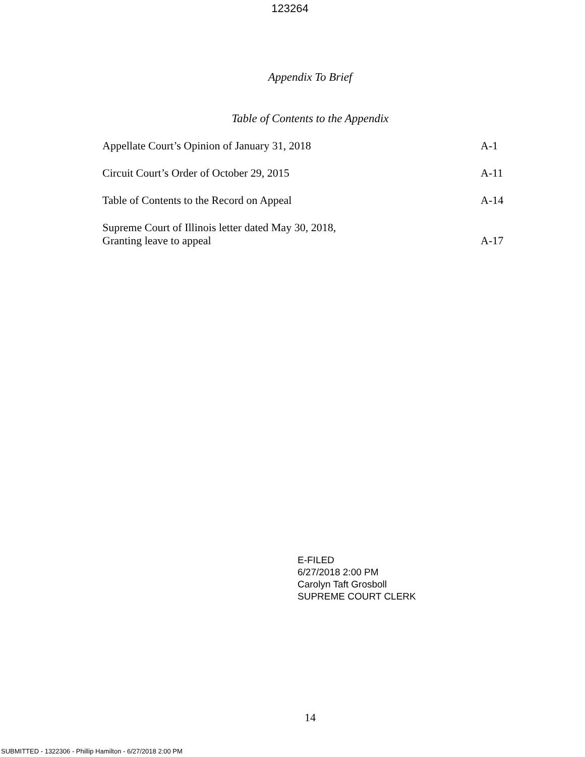123264
Appendix To Brief
Table of Contents to the Appendix
| Appellate Court’s Opinion of January 31, 2018 | A-1 |
| Circuit Court’s Order of October 29, 2015 | A-11 |
| Table of Contents to the Record on Appeal | A-14 |
| Supreme Court of Illinois letter dated May 30, 2018, Granting leave to appeal | A-17 |
E-FILED
6/27/2018 2:00 PM
Carolyn Taft Grosboll
SUPREME COURT CLERK
14
SUBMITTED - 1322306 - Phillip Hamilton - 6/27/2018 2:00 PM